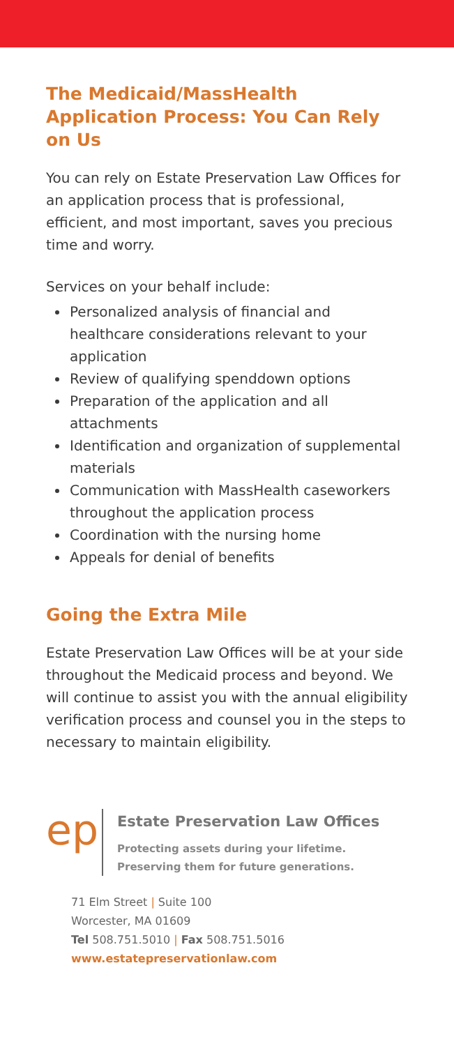The Medicaid/MassHealth Application Process: You Can Rely on Us
You can rely on Estate Preservation Law Offices for an application process that is professional, efficient, and most important, saves you precious time and worry.
Services on your behalf include:
Personalized analysis of financial and healthcare considerations relevant to your application
Review of qualifying spenddown options
Preparation of the application and all attachments
Identification and organization of supplemental materials
Communication with MassHealth caseworkers throughout the application process
Coordination with the nursing home
Appeals for denial of benefits
Going the Extra Mile
Estate Preservation Law Offices will be at your side throughout the Medicaid process and beyond. We will continue to assist you with the annual eligibility verification process and counsel you in the steps to necessary to maintain eligibility.
ep
Estate Preservation Law Offices
Protecting assets during your lifetime.
Preserving them for future generations.
71 Elm Street | Suite 100
Worcester, MA 01609
Tel 508.751.5010 | Fax 508.751.5016
www.estatepreservationlaw.com